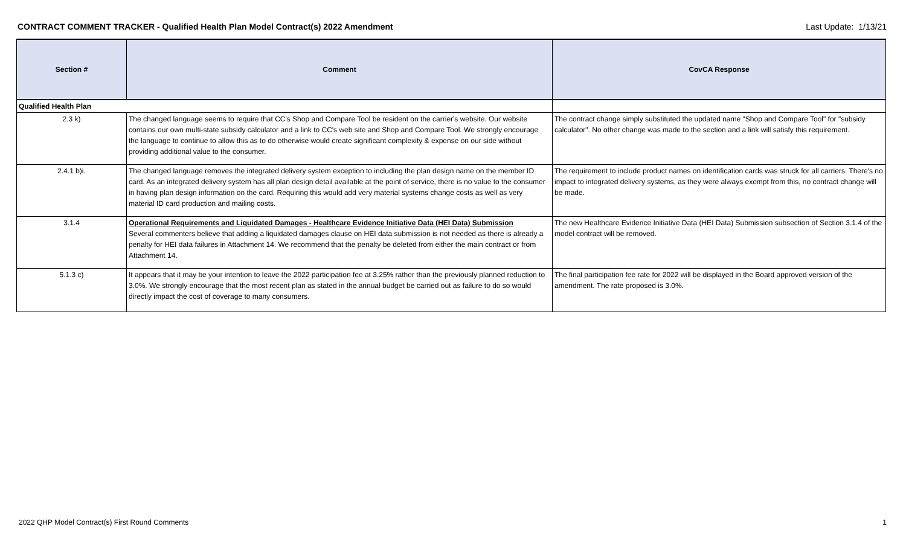CONTRACT COMMENT TRACKER - Qualified Health Plan Model Contract(s) 2022 Amendment Last Update: 1/13/21
| Section # | Comment | CovCA Response |
| --- | --- | --- |
| Qualified Health Plan | | |
| 2.3 k) | The changed language seems to require that CC's Shop and Compare Tool be resident on the carrier's website. Our website contains our own multi-state subsidy calculator and a link to CC's web site and Shop and Compare Tool. We strongly encourage the language to continue to allow this as to do otherwise would create significant complexity & expense on our side without providing additional value to the consumer. | The contract change simply substituted the updated name "Shop and Compare Tool" for "subsidy calculator". No other change was made to the section and a link will satisfy this requirement. |
| 2.4.1 b)i. | The changed language removes the integrated delivery system exception to including the plan design name on the member ID card. As an integrated delivery system has all plan design detail available at the point of service, there is no value to the consumer in having plan design information on the card. Requiring this would add very material systems change costs as well as very material ID card production and mailing costs. | The requirement to include product names on identification cards was struck for all carriers. There's no impact to integrated delivery systems, as they were always exempt from this, no contract change will be made. |
| 3.1.4 | Operational Requirements and Liquidated Damages - Healthcare Evidence Initiative Data (HEI Data) Submission Several commenters believe that adding a liquidated damages clause on HEI data submission is not needed as there is already a penalty for HEI data failures in Attachment 14. We recommend that the penalty be deleted from either the main contract or from Attachment 14. | The new Healthcare Evidence Initiative Data (HEI Data) Submission subsection of Section 3.1.4 of the model contract will be removed. |
| 5.1.3 c) | It appears that it may be your intention to leave the 2022 participation fee at 3.25% rather than the previously planned reduction to 3.0%. We strongly encourage that the most recent plan as stated in the annual budget be carried out as failure to do so would directly impact the cost of coverage to many consumers. | The final participation fee rate for 2022 will be displayed in the Board approved version of the amendment. The rate proposed is 3.0%. |
2022 QHP Model Contract(s) First Round Comments 1